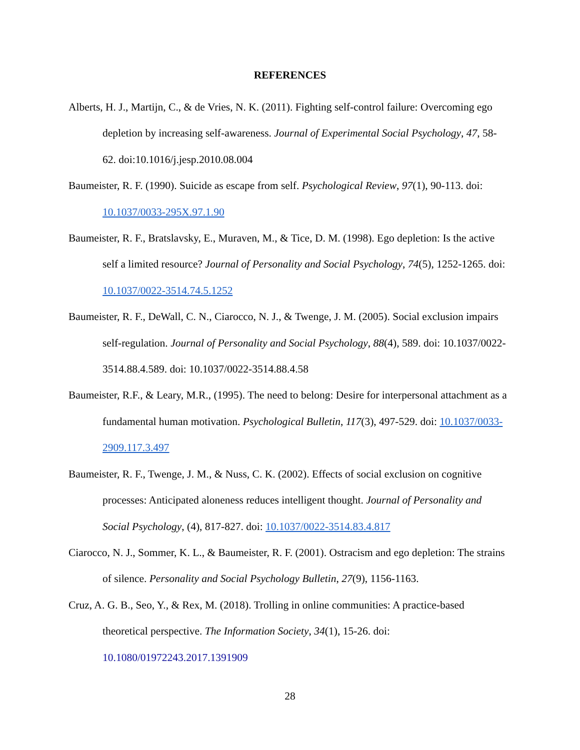REFERENCES
Alberts, H. J., Martijn, C., & de Vries, N. K. (2011). Fighting self-control failure: Overcoming ego depletion by increasing self-awareness. Journal of Experimental Social Psychology, 47, 58-62. doi:10.1016/j.jesp.2010.08.004
Baumeister, R. F. (1990). Suicide as escape from self. Psychological Review, 97(1), 90-113. doi: 10.1037/0033-295X.97.1.90
Baumeister, R. F., Bratslavsky, E., Muraven, M., & Tice, D. M. (1998). Ego depletion: Is the active self a limited resource? Journal of Personality and Social Psychology, 74(5), 1252-1265. doi: 10.1037/0022-3514.74.5.1252
Baumeister, R. F., DeWall, C. N., Ciarocco, N. J., & Twenge, J. M. (2005). Social exclusion impairs self-regulation. Journal of Personality and Social Psychology, 88(4), 589. doi: 10.1037/0022-3514.88.4.589. doi: 10.1037/0022-3514.88.4.58
Baumeister, R.F., & Leary, M.R., (1995). The need to belong: Desire for interpersonal attachment as a fundamental human motivation. Psychological Bulletin, 117(3), 497-529. doi: 10.1037/0033-2909.117.3.497
Baumeister, R. F., Twenge, J. M., & Nuss, C. K. (2002). Effects of social exclusion on cognitive processes: Anticipated aloneness reduces intelligent thought. Journal of Personality and Social Psychology, (4), 817-827. doi: 10.1037/0022-3514.83.4.817
Ciarocco, N. J., Sommer, K. L., & Baumeister, R. F. (2001). Ostracism and ego depletion: The strains of silence. Personality and Social Psychology Bulletin, 27(9), 1156-1163.
Cruz, A. G. B., Seo, Y., & Rex, M. (2018). Trolling in online communities: A practice-based theoretical perspective. The Information Society, 34(1), 15-26. doi: 10.1080/01972243.2017.1391909
28